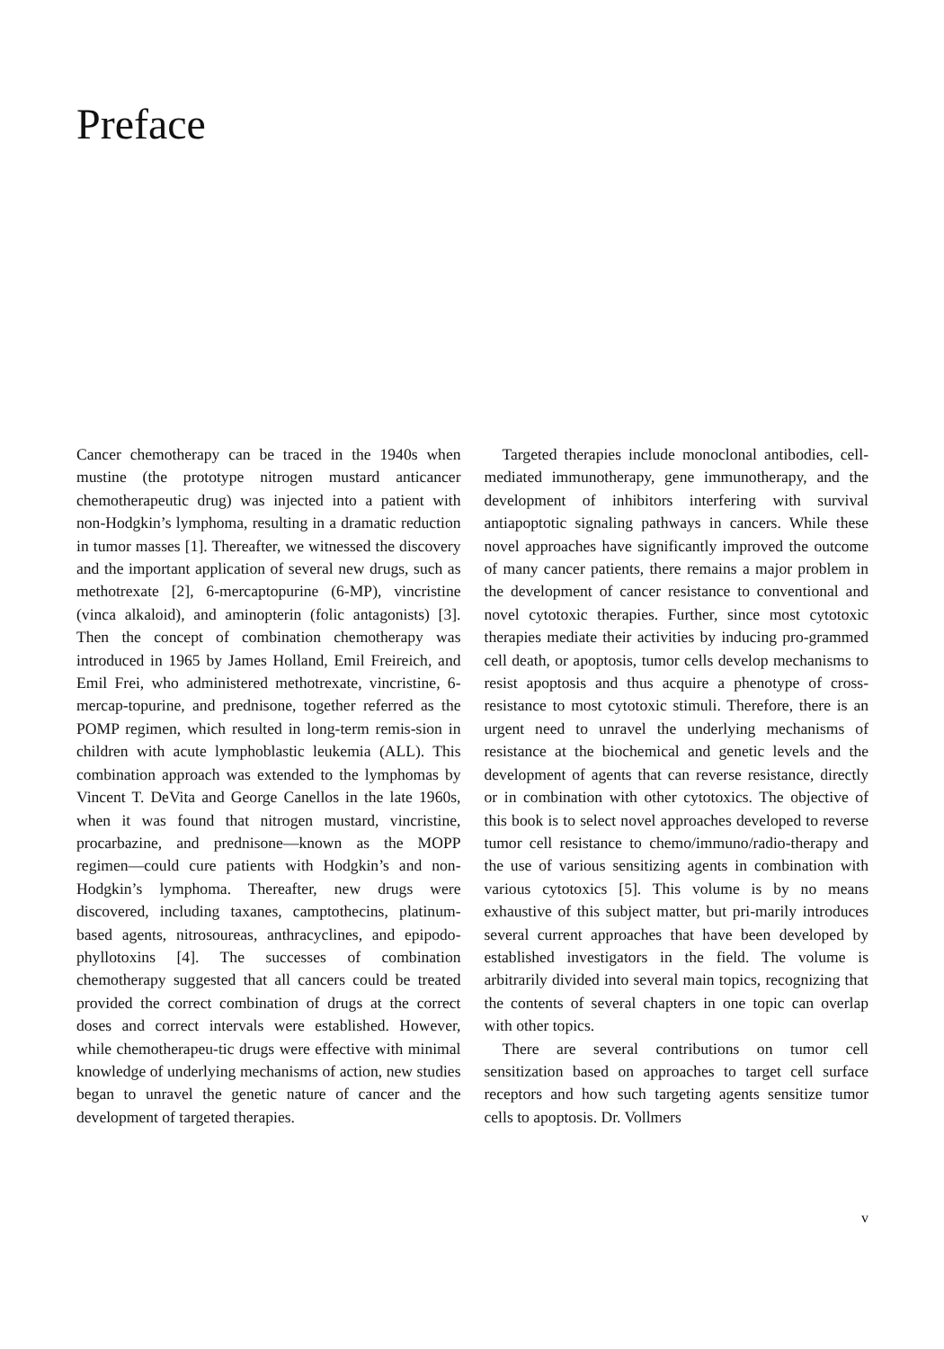Preface
Cancer chemotherapy can be traced in the 1940s when mustine (the prototype nitrogen mustard anticancer chemotherapeutic drug) was injected into a patient with non-Hodgkin’s lymphoma, resulting in a dramatic reduction in tumor masses [1]. Thereafter, we witnessed the discovery and the important application of several new drugs, such as methotrexate [2], 6-mercaptopurine (6-MP), vincristine (vinca alkaloid), and aminopterin (folic antagonists) [3]. Then the concept of combination chemotherapy was introduced in 1965 by James Holland, Emil Freireich, and Emil Frei, who administered methotrexate, vincristine, 6-mercap-topurine, and prednisone, together referred as the POMP regimen, which resulted in long-term remis-sion in children with acute lymphoblastic leukemia (ALL). This combination approach was extended to the lymphomas by Vincent T. DeVita and George Canellos in the late 1960s, when it was found that nitrogen mustard, vincristine, procarbazine, and prednisone—known as the MOPP regimen—could cure patients with Hodgkin’s and non-Hodgkin’s lymphoma. Thereafter, new drugs were discovered, including taxanes, camptothecins, platinum-based agents, nitrosoureas, anthracyclines, and epipodo-phyllotoxins [4]. The successes of combination chemotherapy suggested that all cancers could be treated provided the correct combination of drugs at the correct doses and correct intervals were established. However, while chemotherapeu-tic drugs were effective with minimal knowledge of underlying mechanisms of action, new studies began to unravel the genetic nature of cancer and the development of targeted therapies.
Targeted therapies include monoclonal antibodies, cell-mediated immunotherapy, gene immunotherapy, and the development of inhibitors interfering with survival antiapoptotic signaling pathways in cancers. While these novel approaches have significantly improved the outcome of many cancer patients, there remains a major problem in the development of cancer resistance to conventional and novel cytotoxic therapies. Further, since most cytotoxic therapies mediate their activities by inducing pro-grammed cell death, or apoptosis, tumor cells develop mechanisms to resist apoptosis and thus acquire a phenotype of cross-resistance to most cytotoxic stimuli. Therefore, there is an urgent need to unravel the underlying mechanisms of resistance at the biochemical and genetic levels and the development of agents that can reverse resistance, directly or in combination with other cytotoxics. The objective of this book is to select novel approaches developed to reverse tumor cell resistance to chemo/immuno/radio-therapy and the use of various sensitizing agents in combination with various cytotoxics [5]. This volume is by no means exhaustive of this subject matter, but pri-marily introduces several current approaches that have been developed by established investigators in the field. The volume is arbitrarily divided into several main topics, recognizing that the contents of several chapters in one topic can overlap with other topics.
There are several contributions on tumor cell sensitization based on approaches to target cell surface receptors and how such targeting agents sensitize tumor cells to apoptosis. Dr. Vollmers
v